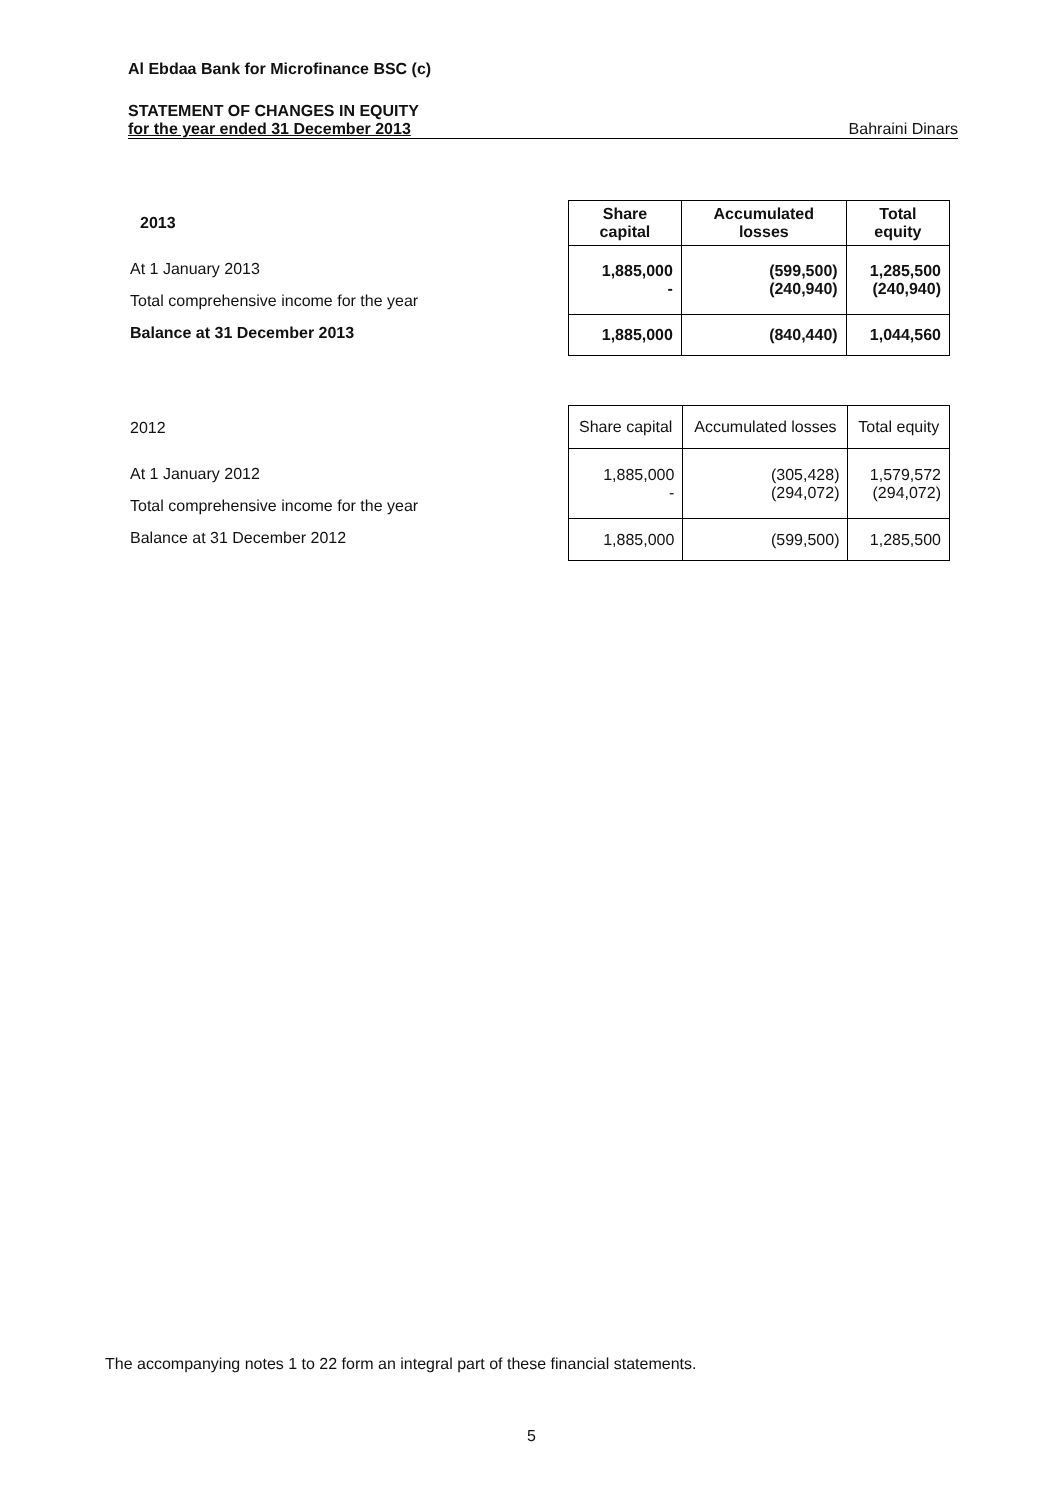Al Ebdaa Bank for Microfinance BSC (c)
STATEMENT OF CHANGES IN EQUITY
for the year ended 31 December 2013 Bahraini Dinars
2013
At 1 January 2013
Total comprehensive income for the year
Balance at 31 December 2013
| Share capital | Accumulated losses | Total equity |
| --- | --- | --- |
| 1,885,000 - | (599,500) (240,940) | 1,285,500 (240,940) |
| 1,885,000 | (840,440) | 1,044,560 |
2012
At 1 January 2012
Total comprehensive income for the year
Balance at 31 December 2012
| Share capital | Accumulated losses | Total equity |
| --- | --- | --- |
| 1,885,000 - | (305,428) (294,072) | 1,579,572 (294,072) |
| 1,885,000 | (599,500) | 1,285,500 |
The accompanying notes 1 to 22 form an integral part of these financial statements.
5